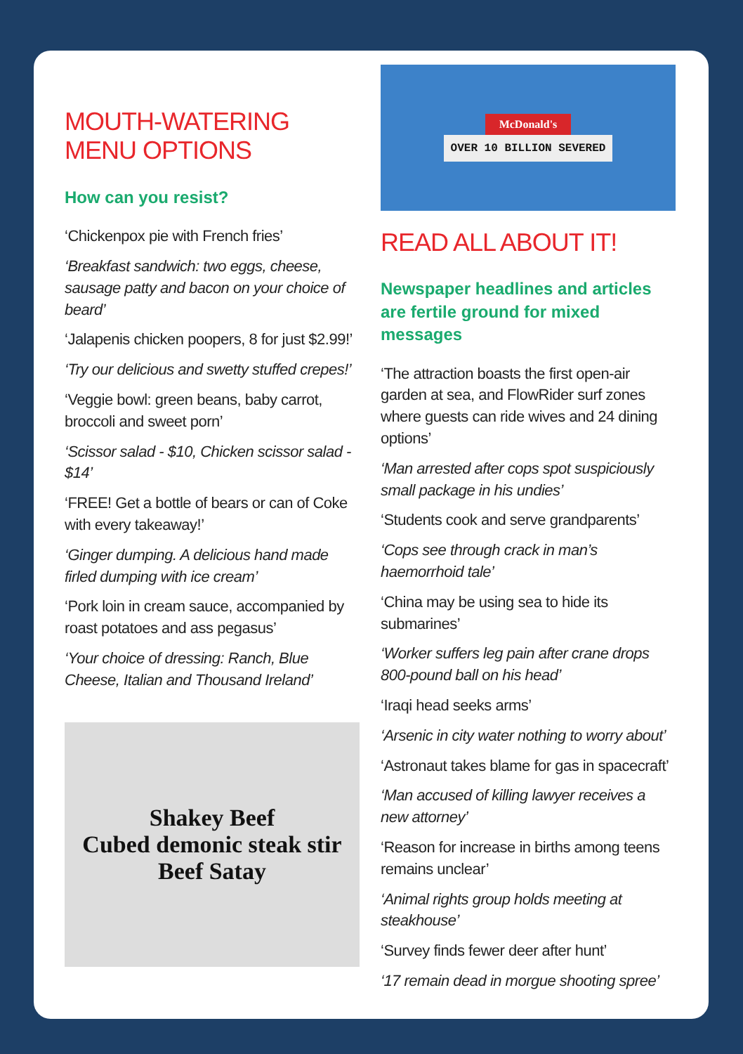MOUTH-WATERING MENU OPTIONS
How can you resist?
‘Chickenpox pie with French fries’
‘Breakfast sandwich: two eggs, cheese, sausage patty and bacon on your choice of beard’
‘Jalapenis chicken poopers, 8 for just $2.99!’
‘Try our delicious and swetty stuffed crepes!’
‘Veggie bowl: green beans, baby carrot, broccoli and sweet porn’
‘Scissor salad - $10, Chicken scissor salad - $14’
‘FREE! Get a bottle of bears or can of Coke with every takeaway!’
‘Ginger dumping. A delicious hand made firled dumping with ice cream’
‘Pork loin in cream sauce, accompanied by roast potatoes and ass pegasus’
‘Your choice of dressing: Ranch, Blue Cheese, Italian and Thousand Ireland’
Shakey Beef
Cubed demonic steak stir
Beef Satay
McDonald's
OVER 10 BILLION SEVERED
READ ALL ABOUT IT!
Newspaper headlines and articles are fertile ground for mixed messages
‘The attraction boasts the first open-air garden at sea, and FlowRider surf zones where guests can ride wives and 24 dining options’
‘Man arrested after cops spot suspiciously small package in his undies’
‘Students cook and serve grandparents’
‘Cops see through crack in man’s haemorrhoid tale’
‘China may be using sea to hide its submarines’
‘Worker suffers leg pain after crane drops 800-pound ball on his head’
‘Iraqi head seeks arms’
‘Arsenic in city water nothing to worry about’
‘Astronaut takes blame for gas in spacecraft’
‘Man accused of killing lawyer receives a new attorney’
‘Reason for increase in births among teens remains unclear’
‘Animal rights group holds meeting at steakhouse’
‘Survey finds fewer deer after hunt’
‘17 remain dead in morgue shooting spree’